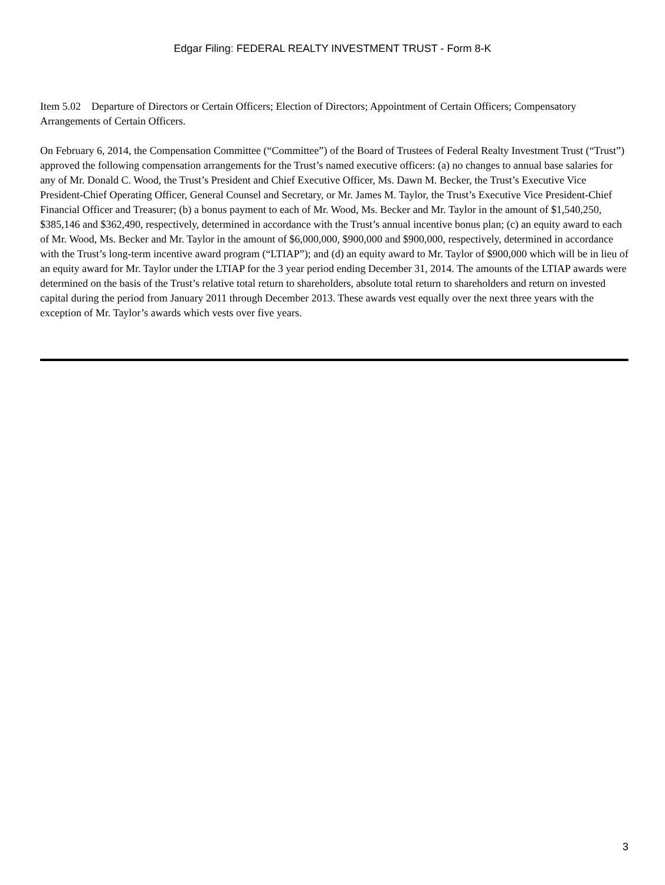Edgar Filing: FEDERAL REALTY INVESTMENT TRUST - Form 8-K
Item 5.02 Departure of Directors or Certain Officers; Election of Directors; Appointment of Certain Officers; Compensatory Arrangements of Certain Officers.
On February 6, 2014, the Compensation Committee (“Committee”) of the Board of Trustees of Federal Realty Investment Trust (“Trust”) approved the following compensation arrangements for the Trust’s named executive officers: (a) no changes to annual base salaries for any of Mr. Donald C. Wood, the Trust’s President and Chief Executive Officer, Ms. Dawn M. Becker, the Trust’s Executive Vice President-Chief Operating Officer, General Counsel and Secretary, or Mr. James M. Taylor, the Trust’s Executive Vice President-Chief Financial Officer and Treasurer; (b) a bonus payment to each of Mr. Wood, Ms. Becker and Mr. Taylor in the amount of $1,540,250, $385,146 and $362,490, respectively, determined in accordance with the Trust’s annual incentive bonus plan; (c) an equity award to each of Mr. Wood, Ms. Becker and Mr. Taylor in the amount of $6,000,000, $900,000 and $900,000, respectively, determined in accordance with the Trust’s long-term incentive award program (“LTIAP”); and (d) an equity award to Mr. Taylor of $900,000 which will be in lieu of an equity award for Mr. Taylor under the LTIAP for the 3 year period ending December 31, 2014. The amounts of the LTIAP awards were determined on the basis of the Trust’s relative total return to shareholders, absolute total return to shareholders and return on invested capital during the period from January 2011 through December 2013. These awards vest equally over the next three years with the exception of Mr. Taylor’s awards which vests over five years.
3